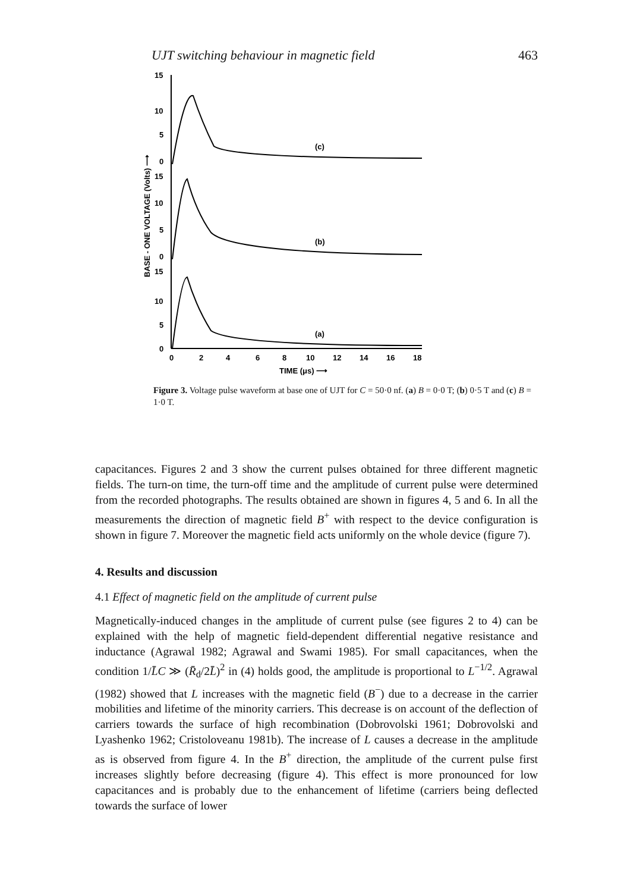UJT switching behaviour in magnetic field 463
15
10
5
0
15
10
5
0
15
10
5
0
(c)
(b)
(a)
0
2
4
6
8
10
12
14
16
18
TIME (μs) ⟶
BASE - ONE VOLTAGE (Volts) ⟶
Figure 3. Voltage pulse waveform at base one of UJT for C = 50·0 nf. (a) B = 0·0 T; (b) 0·5 T and (c) B = 1·0 T.
capacitances. Figures 2 and 3 show the current pulses obtained for three different magnetic fields. The turn-on time, the turn-off time and the amplitude of current pulse were determined from the recorded photographs. The results obtained are shown in figures 4, 5 and 6. In all the measurements the direction of magnetic field B<sup>+</sup> with respect to the device configuration is shown in figure 7. Moreover the magnetic field acts uniformly on the whole device (figure 7).
4. Results and discussion
4.1 Effect of magnetic field on the amplitude of current pulse
Magnetically-induced changes in the amplitude of current pulse (see figures 2 to 4) can be explained with the help of magnetic field-dependent differential negative resistance and inductance (Agrawal 1982; Agrawal and Swami 1985). For small capacitances, when the condition 1/L̄C ≫ (R̄<sub>d</sub>/2L̄)<sup>2</sup> in (4) holds good, the amplitude is proportional to L<sup>−1/2</sup>. Agrawal (1982) showed that L increases with the magnetic field (B<sup>−</sup>) due to a decrease in the carrier mobilities and lifetime of the minority carriers. This decrease is on account of the deflection of carriers towards the surface of high recombination (Dobrovolski 1961; Dobrovolski and Lyashenko 1962; Cristoloveanu 1981b). The increase of L causes a decrease in the amplitude as is observed from figure 4. In the B<sup>+</sup> direction, the amplitude of the current pulse first increases slightly before decreasing (figure 4). This effect is more pronounced for low capacitances and is probably due to the enhancement of lifetime (carriers being deflected towards the surface of lower